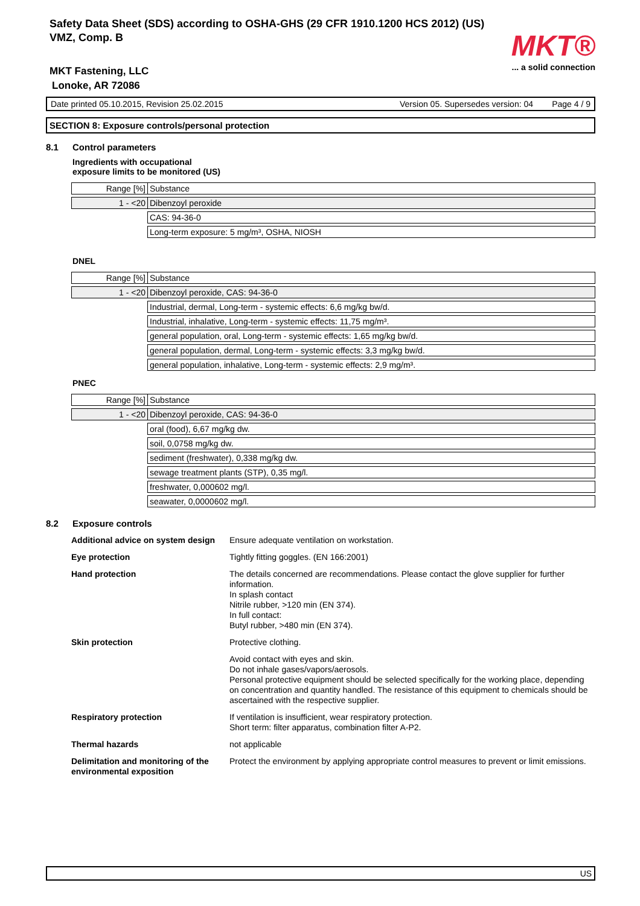Safety Data Sheet (SDS) according to OSHA-GHS (29 CFR 1910.1200 HCS 2012) (US)
VMZ, Comp. B
MKT®
... a solid connection
MKT Fastening, LLC
Lonoke, AR 72086
Date printed 05.10.2015, Revision 25.02.2015 Version 05. Supersedes version: 04 Page 4 / 9
SECTION 8: Exposure controls/personal protection
8.1 Control parameters
Ingredients with occupational
exposure limits to be monitored (US)
| Range [%] | Substance |
| 1 - <20 | Dibenzoyl peroxide |
| | CAS: 94-36-0 |
| | Long-term exposure: 5 mg/m³, OSHA, NIOSH |
DNEL
| Range [%] | Substance |
| 1 - <20 | Dibenzoyl peroxide, CAS: 94-36-0 |
| | Industrial, dermal, Long-term - systemic effects: 6,6 mg/kg bw/d. |
| | Industrial, inhalative, Long-term - systemic effects: 11,75 mg/m³. |
| | general population, oral, Long-term - systemic effects: 1,65 mg/kg bw/d. |
| | general population, dermal, Long-term - systemic effects: 3,3 mg/kg bw/d. |
| | general population, inhalative, Long-term - systemic effects: 2,9 mg/m³. |
PNEC
| Range [%] | Substance |
| 1 - <20 | Dibenzoyl peroxide, CAS: 94-36-0 |
| | oral (food), 6,67 mg/kg dw. |
| | soil, 0,0758 mg/kg dw. |
| | sediment (freshwater), 0,338 mg/kg dw. |
| | sewage treatment plants (STP), 0,35 mg/l. |
| | freshwater, 0,000602 mg/l. |
| | seawater, 0,0000602 mg/l. |
8.2 Exposure controls
| Additional advice on system design | Ensure adequate ventilation on workstation. |
| Eye protection | Tightly fitting goggles. (EN 166:2001) |
| Hand protection | The details concerned are recommendations. Please contact the glove supplier for further information. In splash contact Nitrile rubber, >120 min (EN 374). In full contact: Butyl rubber, >480 min (EN 374). |
| Skin protection | Protective clothing. |
| | Avoid contact with eyes and skin. Do not inhale gases/vapors/aerosols. Personal protective equipment should be selected specifically for the working place, depending on concentration and quantity handled. The resistance of this equipment to chemicals should be ascertained with the respective supplier. |
| Respiratory protection | If ventilation is insufficient, wear respiratory protection. Short term: filter apparatus, combination filter A-P2. |
| Thermal hazards | not applicable |
| Delimitation and monitoring of the environmental exposition | Protect the environment by applying appropriate control measures to prevent or limit emissions. |
US